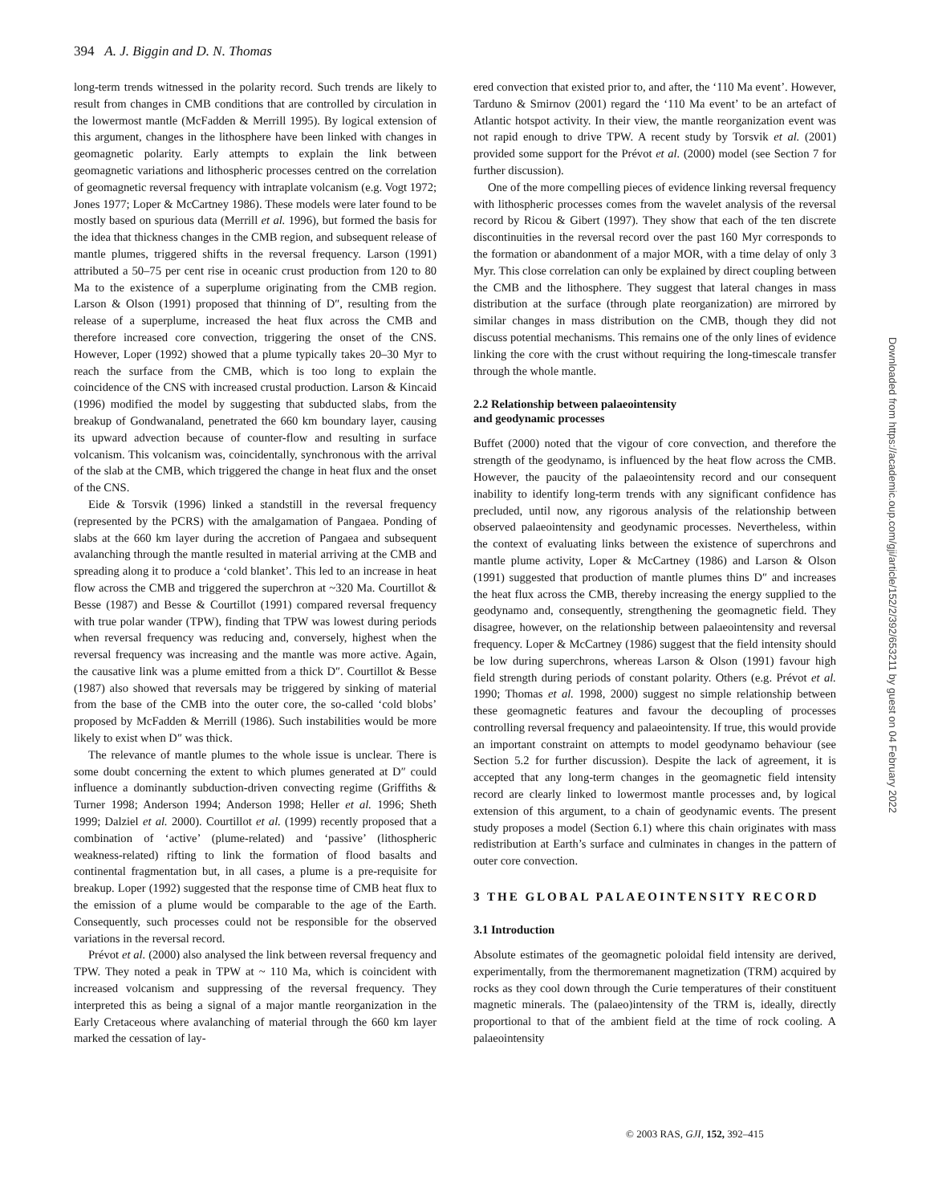394 A. J. Biggin and D. N. Thomas
long-term trends witnessed in the polarity record. Such trends are likely to result from changes in CMB conditions that are controlled by circulation in the lowermost mantle (McFadden & Merrill 1995). By logical extension of this argument, changes in the lithosphere have been linked with changes in geomagnetic polarity. Early attempts to explain the link between geomagnetic variations and lithospheric processes centred on the correlation of geomagnetic reversal frequency with intraplate volcanism (e.g. Vogt 1972; Jones 1977; Loper & McCartney 1986). These models were later found to be mostly based on spurious data (Merrill et al. 1996), but formed the basis for the idea that thickness changes in the CMB region, and subsequent release of mantle plumes, triggered shifts in the reversal frequency. Larson (1991) attributed a 50–75 per cent rise in oceanic crust production from 120 to 80 Ma to the existence of a superplume originating from the CMB region. Larson & Olson (1991) proposed that thinning of D″, resulting from the release of a superplume, increased the heat flux across the CMB and therefore increased core convection, triggering the onset of the CNS. However, Loper (1992) showed that a plume typically takes 20–30 Myr to reach the surface from the CMB, which is too long to explain the coincidence of the CNS with increased crustal production. Larson & Kincaid (1996) modified the model by suggesting that subducted slabs, from the breakup of Gondwanaland, penetrated the 660 km boundary layer, causing its upward advection because of counter-flow and resulting in surface volcanism. This volcanism was, coincidentally, synchronous with the arrival of the slab at the CMB, which triggered the change in heat flux and the onset of the CNS.
Eide & Torsvik (1996) linked a standstill in the reversal frequency (represented by the PCRS) with the amalgamation of Pangaea. Ponding of slabs at the 660 km layer during the accretion of Pangaea and subsequent avalanching through the mantle resulted in material arriving at the CMB and spreading along it to produce a ‘cold blanket’. This led to an increase in heat flow across the CMB and triggered the superchron at ~320 Ma. Courtillot & Besse (1987) and Besse & Courtillot (1991) compared reversal frequency with true polar wander (TPW), finding that TPW was lowest during periods when reversal frequency was reducing and, conversely, highest when the reversal frequency was increasing and the mantle was more active. Again, the causative link was a plume emitted from a thick D″. Courtillot & Besse (1987) also showed that reversals may be triggered by sinking of material from the base of the CMB into the outer core, the so-called ‘cold blobs’ proposed by McFadden & Merrill (1986). Such instabilities would be more likely to exist when D″ was thick.
The relevance of mantle plumes to the whole issue is unclear. There is some doubt concerning the extent to which plumes generated at D″ could influence a dominantly subduction-driven convecting regime (Griffiths & Turner 1998; Anderson 1994; Anderson 1998; Heller et al. 1996; Sheth 1999; Dalziel et al. 2000). Courtillot et al. (1999) recently proposed that a combination of ‘active’ (plume-related) and ‘passive’ (lithospheric weakness-related) rifting to link the formation of flood basalts and continental fragmentation but, in all cases, a plume is a pre-requisite for breakup. Loper (1992) suggested that the response time of CMB heat flux to the emission of a plume would be comparable to the age of the Earth. Consequently, such processes could not be responsible for the observed variations in the reversal record.
Prévot et al. (2000) also analysed the link between reversal frequency and TPW. They noted a peak in TPW at ~ 110 Ma, which is coincident with increased volcanism and suppressing of the reversal frequency. They interpreted this as being a signal of a major mantle reorganization in the Early Cretaceous where avalanching of material through the 660 km layer marked the cessation of lay-
ered convection that existed prior to, and after, the ‘110 Ma event’. However, Tarduno & Smirnov (2001) regard the ‘110 Ma event’ to be an artefact of Atlantic hotspot activity. In their view, the mantle reorganization event was not rapid enough to drive TPW. A recent study by Torsvik et al. (2001) provided some support for the Prévot et al. (2000) model (see Section 7 for further discussion).
One of the more compelling pieces of evidence linking reversal frequency with lithospheric processes comes from the wavelet analysis of the reversal record by Ricou & Gibert (1997). They show that each of the ten discrete discontinuities in the reversal record over the past 160 Myr corresponds to the formation or abandonment of a major MOR, with a time delay of only 3 Myr. This close correlation can only be explained by direct coupling between the CMB and the lithosphere. They suggest that lateral changes in mass distribution at the surface (through plate reorganization) are mirrored by similar changes in mass distribution on the CMB, though they did not discuss potential mechanisms. This remains one of the only lines of evidence linking the core with the crust without requiring the long-timescale transfer through the whole mantle.
2.2 Relationship between palaeointensity
and geodynamic processes
Buffet (2000) noted that the vigour of core convection, and therefore the strength of the geodynamo, is influenced by the heat flow across the CMB. However, the paucity of the palaeointensity record and our consequent inability to identify long-term trends with any significant confidence has precluded, until now, any rigorous analysis of the relationship between observed palaeointensity and geodynamic processes. Nevertheless, within the context of evaluating links between the existence of superchrons and mantle plume activity, Loper & McCartney (1986) and Larson & Olson (1991) suggested that production of mantle plumes thins D″ and increases the heat flux across the CMB, thereby increasing the energy supplied to the geodynamo and, consequently, strengthening the geomagnetic field. They disagree, however, on the relationship between palaeointensity and reversal frequency. Loper & McCartney (1986) suggest that the field intensity should be low during superchrons, whereas Larson & Olson (1991) favour high field strength during periods of constant polarity. Others (e.g. Prévot et al. 1990; Thomas et al. 1998, 2000) suggest no simple relationship between these geomagnetic features and favour the decoupling of processes controlling reversal frequency and palaeointensity. If true, this would provide an important constraint on attempts to model geodynamo behaviour (see Section 5.2 for further discussion). Despite the lack of agreement, it is accepted that any long-term changes in the geomagnetic field intensity record are clearly linked to lowermost mantle processes and, by logical extension of this argument, to a chain of geodynamic events. The present study proposes a model (Section 6.1) where this chain originates with mass redistribution at Earth’s surface and culminates in changes in the pattern of outer core convection.
3 THE GLOBAL PALAEOINTENSITY RECORD
3.1 Introduction
Absolute estimates of the geomagnetic poloidal field intensity are derived, experimentally, from the thermoremanent magnetization (TRM) acquired by rocks as they cool down through the Curie temperatures of their constituent magnetic minerals. The (palaeo)intensity of the TRM is, ideally, directly proportional to that of the ambient field at the time of rock cooling. A palaeointensity
© 2003 RAS, GJI, 152, 392–415
Downloaded from https://academic.oup.com/gji/article/152/2/392/653211 by guest on 04 February 2022